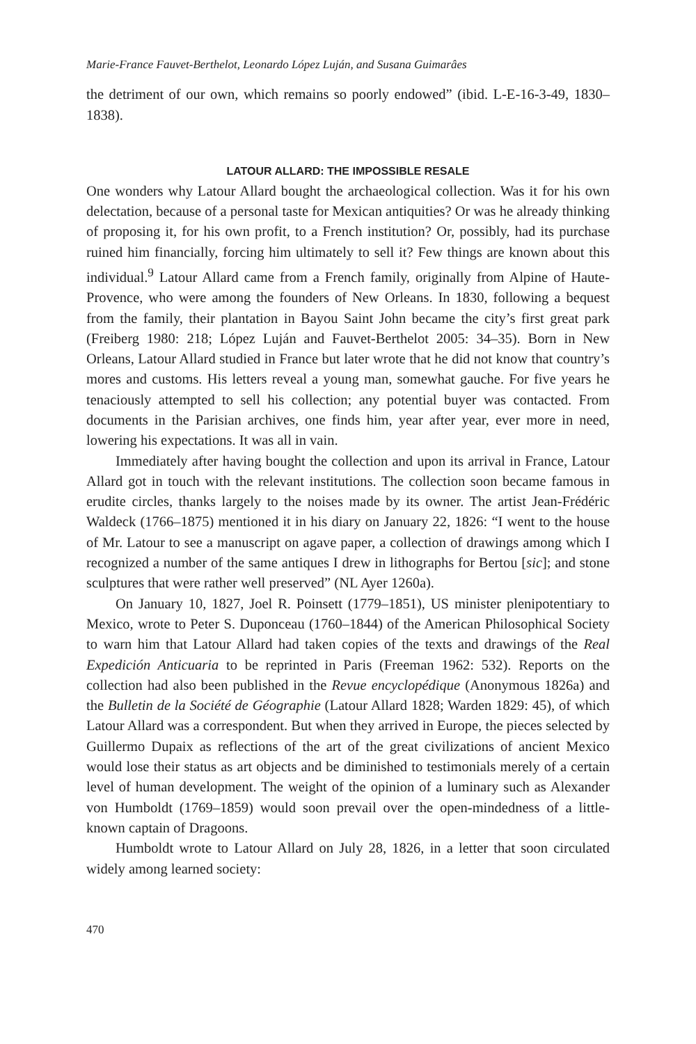Marie-France Fauvet-Berthelot, Leonardo López Luján, and Susana Guimarâes
the detriment of our own, which remains so poorly endowed” (ibid. L-E-16-3-49, 1830–1838).
LATOUR ALLARD: THE IMPOSSIBLE RESALE
One wonders why Latour Allard bought the archaeological collection. Was it for his own delectation, because of a personal taste for Mexican antiquities? Or was he already thinking of proposing it, for his own profit, to a French institution? Or, possibly, had its purchase ruined him financially, forcing him ultimately to sell it? Few things are known about this individual.<sup>9</sup> Latour Allard came from a French family, originally from Alpine of Haute-Provence, who were among the founders of New Orleans. In 1830, following a bequest from the family, their plantation in Bayou Saint John became the city’s first great park (Freiberg 1980: 218; López Luján and Fauvet-Berthelot 2005: 34–35). Born in New Orleans, Latour Allard studied in France but later wrote that he did not know that country’s mores and customs. His letters reveal a young man, somewhat gauche. For five years he tenaciously attempted to sell his collection; any potential buyer was contacted. From documents in the Parisian archives, one finds him, year after year, ever more in need, lowering his expectations. It was all in vain.
Immediately after having bought the collection and upon its arrival in France, Latour Allard got in touch with the relevant institutions. The collection soon became famous in erudite circles, thanks largely to the noises made by its owner. The artist Jean-Frédéric Waldeck (1766–1875) mentioned it in his diary on January 22, 1826: “I went to the house of Mr. Latour to see a manuscript on agave paper, a collection of drawings among which I recognized a number of the same antiques I drew in lithographs for Bertou [sic]; and stone sculptures that were rather well preserved” (NL Ayer 1260a).
On January 10, 1827, Joel R. Poinsett (1779–1851), US minister plenipotentiary to Mexico, wrote to Peter S. Duponceau (1760–1844) of the American Philosophical Society to warn him that Latour Allard had taken copies of the texts and drawings of the Real Expedición Anticuaria to be reprinted in Paris (Freeman 1962: 532). Reports on the collection had also been published in the Revue encyclopédique (Anonymous 1826a) and the Bulletin de la Société de Géographie (Latour Allard 1828; Warden 1829: 45), of which Latour Allard was a correspondent. But when they arrived in Europe, the pieces selected by Guillermo Dupaix as reflections of the art of the great civilizations of ancient Mexico would lose their status as art objects and be diminished to testimonials merely of a certain level of human development. The weight of the opinion of a luminary such as Alexander von Humboldt (1769–1859) would soon prevail over the open-mindedness of a little-known captain of Dragoons.
Humboldt wrote to Latour Allard on July 28, 1826, in a letter that soon circulated widely among learned society:
470